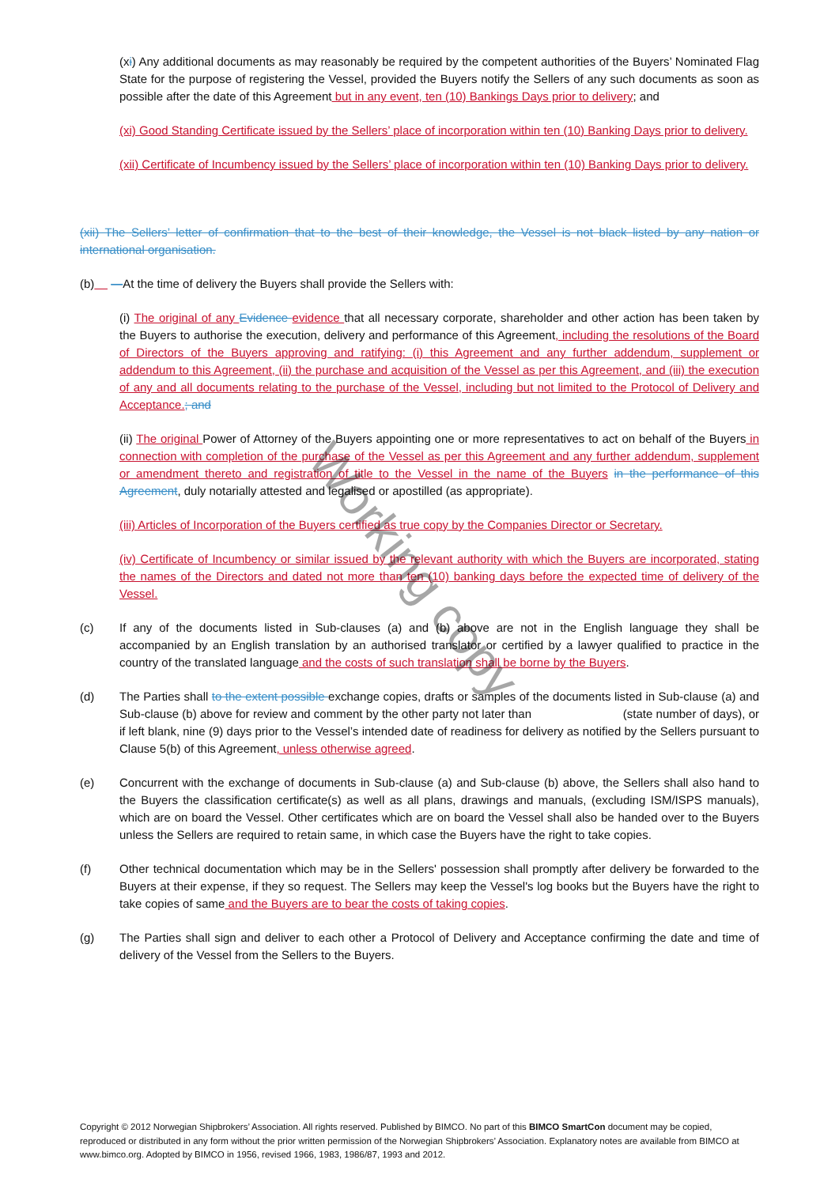(xi) Any additional documents as may reasonably be required by the competent authorities of the Buyers’ Nominated Flag State for the purpose of registering the Vessel, provided the Buyers notify the Sellers of any such documents as soon as possible after the date of this Agreement but in any event, ten (10) Bankings Days prior to delivery; and
(xi) Good Standing Certificate issued by the Sellers’ place of incorporation within ten (10) Banking Days prior to delivery.
(xii) Certificate of Incumbency issued by the Sellers’ place of incorporation within ten (10) Banking Days prior to delivery.
(xii) The Sellers’ letter of confirmation that to the best of their knowledge, the Vessel is not black listed by any nation or international organisation.
(b) —At the time of delivery the Buyers shall provide the Sellers with:
(i) The original of any Evidence evidence that all necessary corporate, shareholder and other action has been taken by the Buyers to authorise the execution, delivery and performance of this Agreement, including the resolutions of the Board of Directors of the Buyers approving and ratifying: (i) this Agreement and any further addendum, supplement or addendum to this Agreement, (ii) the purchase and acquisition of the Vessel as per this Agreement, and (iii) the execution of any and all documents relating to the purchase of the Vessel, including but not limited to the Protocol of Delivery and Acceptance.; and
(ii) The original Power of Attorney of the Buyers appointing one or more representatives to act on behalf of the Buyers in connection with completion of the purchase of the Vessel as per this Agreement and any further addendum, supplement or amendment thereto and registration of title to the Vessel in the name of the Buyers in the performance of this Agreement, duly notarially attested and legalised or apostilled (as appropriate).
(iii) Articles of Incorporation of the Buyers certified as true copy by the Companies Director or Secretary.
(iv) Certificate of Incumbency or similar issued by the relevant authority with which the Buyers are incorporated, stating the names of the Directors and dated not more than ten (10) banking days before the expected time of delivery of the Vessel.
(c) If any of the documents listed in Sub-clauses (a) and (b) above are not in the English language they shall be accompanied by an English translation by an authorised translator or certified by a lawyer qualified to practice in the country of the translated language and the costs of such translation shall be borne by the Buyers.
(d) The Parties shall to the extent possible exchange copies, drafts or samples of the documents listed in Sub-clause (a) and Sub-clause (b) above for review and comment by the other party not later than (state number of days), or if left blank, nine (9) days prior to the Vessel’s intended date of readiness for delivery as notified by the Sellers pursuant to Clause 5(b) of this Agreement, unless otherwise agreed.
(e) Concurrent with the exchange of documents in Sub-clause (a) and Sub-clause (b) above, the Sellers shall also hand to the Buyers the classification certificate(s) as well as all plans, drawings and manuals, (excluding ISM/ISPS manuals), which are on board the Vessel. Other certificates which are on board the Vessel shall also be handed over to the Buyers unless the Sellers are required to retain same, in which case the Buyers have the right to take copies.
(f) Other technical documentation which may be in the Sellers' possession shall promptly after delivery be forwarded to the Buyers at their expense, if they so request. The Sellers may keep the Vessel's log books but the Buyers have the right to take copies of same and the Buyers are to bear the costs of taking copies.
(g) The Parties shall sign and deliver to each other a Protocol of Delivery and Acceptance confirming the date and time of delivery of the Vessel from the Sellers to the Buyers.
Working copy
Copyright © 2012 Norwegian Shipbrokers’ Association. All rights reserved. Published by BIMCO. No part of this BIMCO SmartCon document may be copied, reproduced or distributed in any form without the prior written permission of the Norwegian Shipbrokers’ Association. Explanatory notes are available from BIMCO at www.bimco.org. Adopted by BIMCO in 1956, revised 1966, 1983, 1986/87, 1993 and 2012.